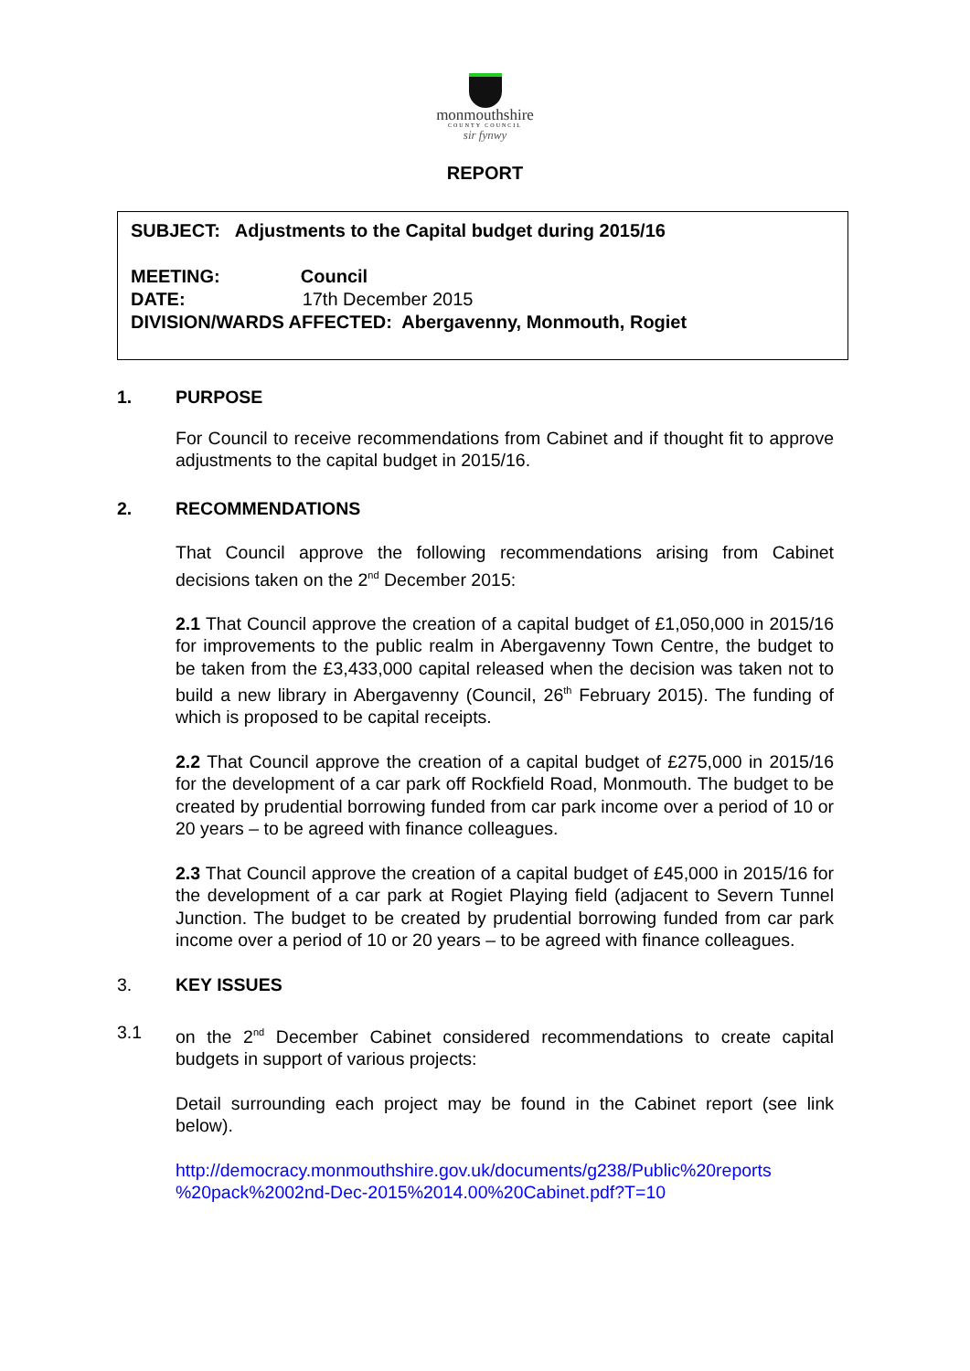monmouthshire
COUNTY COUNCIL
sir fynwy
REPORT
SUBJECT: Adjustments to the Capital budget during 2015/16
MEETING: Council
DATE: 17th December 2015
DIVISION/WARDS AFFECTED: Abergavenny, Monmouth, Rogiet
1. PURPOSE
For Council to receive recommendations from Cabinet and if thought fit to approve adjustments to the capital budget in 2015/16.
2. RECOMMENDATIONS
That Council approve the following recommendations arising from Cabinet decisions taken on the 2<sup>nd</sup> December 2015:
2.1 That Council approve the creation of a capital budget of £1,050,000 in 2015/16 for improvements to the public realm in Abergavenny Town Centre, the budget to be taken from the £3,433,000 capital released when the decision was taken not to build a new library in Abergavenny (Council, 26<sup>th</sup> February 2015). The funding of which is proposed to be capital receipts.
2.2 That Council approve the creation of a capital budget of £275,000 in 2015/16 for the development of a car park off Rockfield Road, Monmouth. The budget to be created by prudential borrowing funded from car park income over a period of 10 or 20 years – to be agreed with finance colleagues.
2.3 That Council approve the creation of a capital budget of £45,000 in 2015/16 for the development of a car park at Rogiet Playing field (adjacent to Severn Tunnel Junction. The budget to be created by prudential borrowing funded from car park income over a period of 10 or 20 years – to be agreed with finance colleagues.
3. KEY ISSUES
3.1 on the 2<sup>nd</sup> December Cabinet considered recommendations to create capital budgets in support of various projects:
Detail surrounding each project may be found in the Cabinet report (see link below).
http://democracy.monmouthshire.gov.uk/documents/g238/Public%20reports %20pack%2002nd-Dec-2015%2014.00%20Cabinet.pdf?T=10